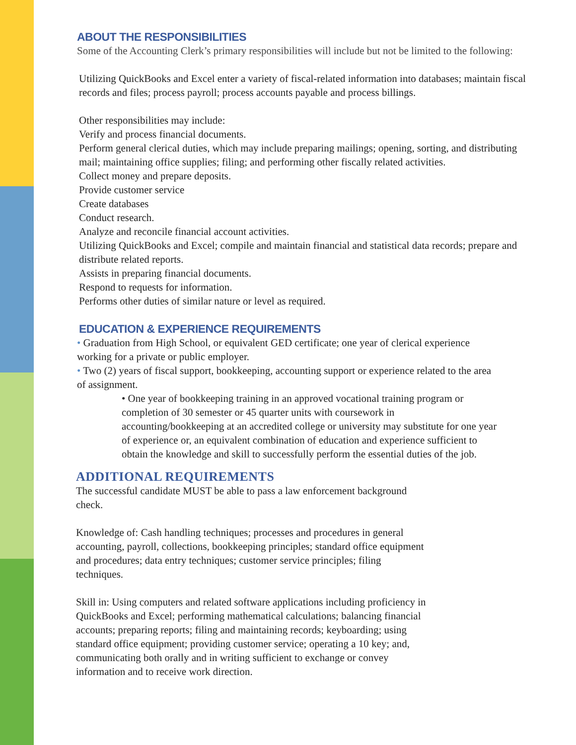ABOUT THE RESPONSIBILITIES
Some of the Accounting Clerk’s primary responsibilities will include but not be limited to the following:
Utilizing QuickBooks and Excel enter a variety of fiscal-related information into databases; maintain fiscal records and files; process payroll; process accounts payable and process billings.
Other responsibilities may include:
Verify and process financial documents.
Perform general clerical duties, which may include preparing mailings; opening, sorting, and distributing mail; maintaining office supplies; filing; and performing other fiscally related activities.
Collect money and prepare deposits.
Provide customer service
Create databases
Conduct research.
Analyze and reconcile financial account activities.
Utilizing QuickBooks and Excel; compile and maintain financial and statistical data records; prepare and distribute related reports.
Assists in preparing financial documents.
Respond to requests for information.
Performs other duties of similar nature or level as required.
EDUCATION & EXPERIENCE REQUIREMENTS
• Graduation from High School, or equivalent GED certificate; one year of clerical experience working for a private or public employer.
• Two (2) years of fiscal support, bookkeeping, accounting support or experience related to the area of assignment.
• One year of bookkeeping training in an approved vocational training program or completion of 30 semester or 45 quarter units with coursework in accounting/bookkeeping at an accredited college or university may substitute for one year of experience or, an equivalent combination of education and experience sufficient to obtain the knowledge and skill to successfully perform the essential duties of the job.
ADDITIONAL REQUIREMENTS
The successful candidate MUST be able to pass a law enforcement background check.
Knowledge of: Cash handling techniques; processes and procedures in general accounting, payroll, collections, bookkeeping principles; standard office equipment and procedures; data entry techniques; customer service principles; filing techniques.
Skill in: Using computers and related software applications including proficiency in QuickBooks and Excel; performing mathematical calculations; balancing financial accounts; preparing reports; filing and maintaining records; keyboarding; using standard office equipment; providing customer service; operating a 10 key; and, communicating both orally and in writing sufficient to exchange or convey information and to receive work direction.